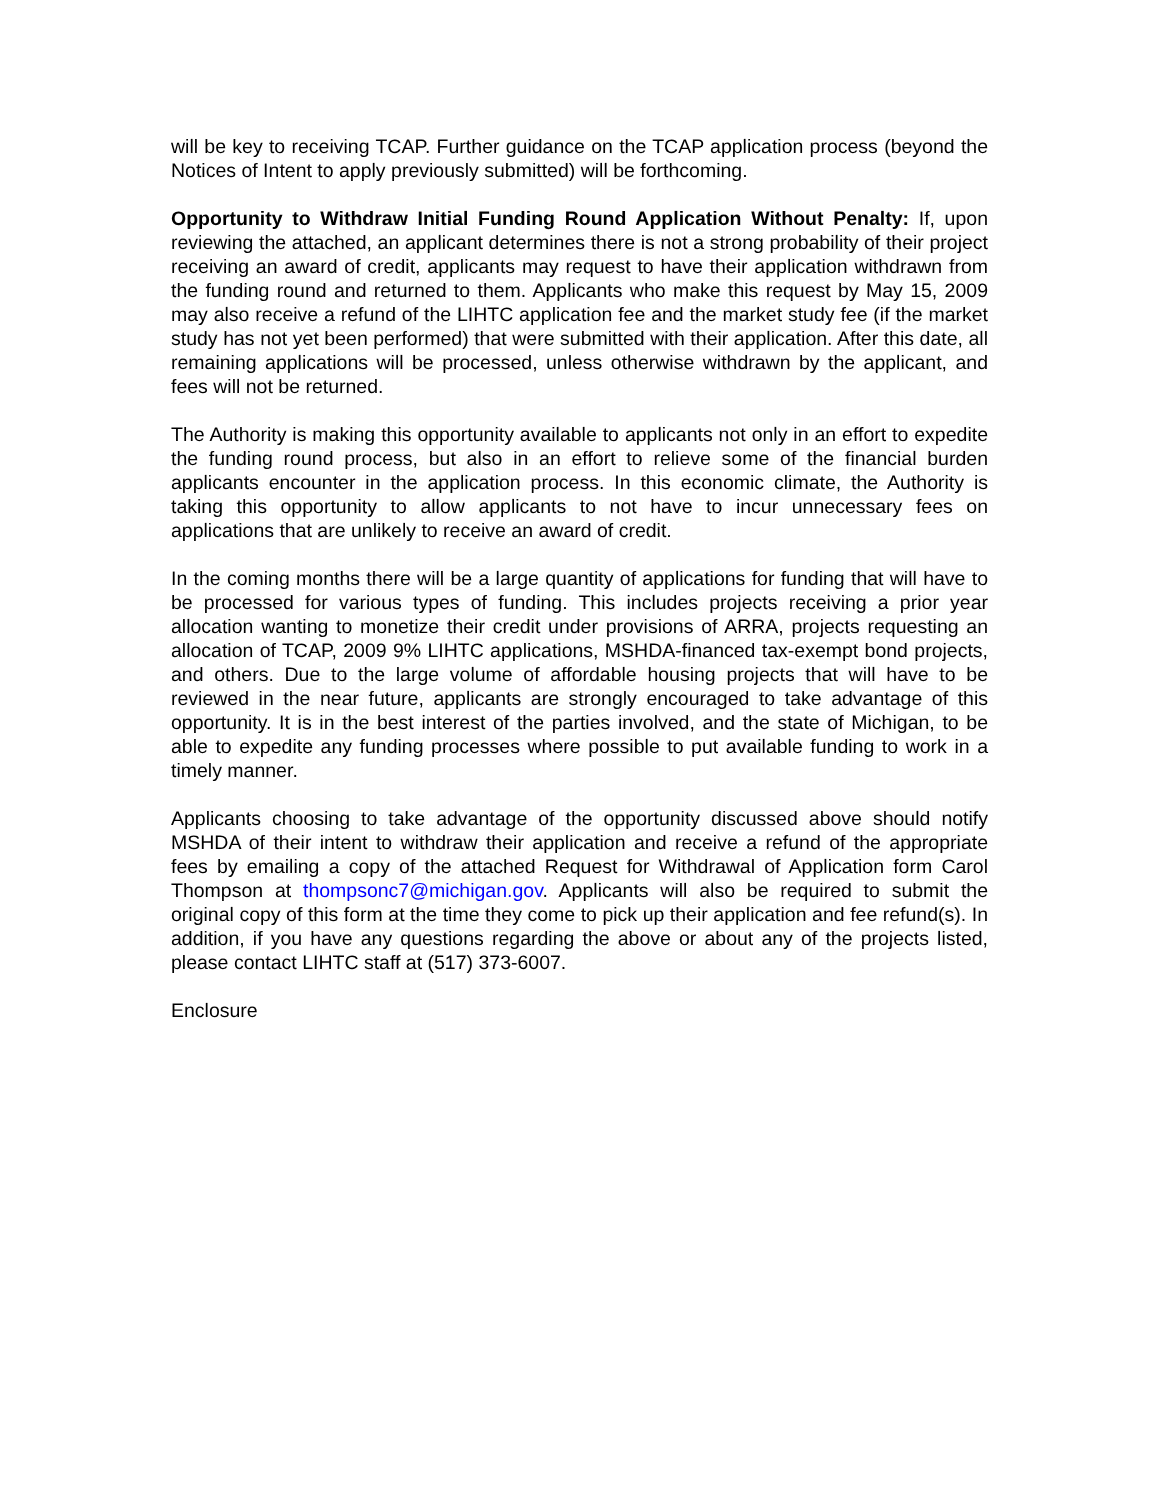will be key to receiving TCAP. Further guidance on the TCAP application process (beyond the Notices of Intent to apply previously submitted) will be forthcoming.
Opportunity to Withdraw Initial Funding Round Application Without Penalty: If, upon reviewing the attached, an applicant determines there is not a strong probability of their project receiving an award of credit, applicants may request to have their application withdrawn from the funding round and returned to them. Applicants who make this request by May 15, 2009 may also receive a refund of the LIHTC application fee and the market study fee (if the market study has not yet been performed) that were submitted with their application. After this date, all remaining applications will be processed, unless otherwise withdrawn by the applicant, and fees will not be returned.
The Authority is making this opportunity available to applicants not only in an effort to expedite the funding round process, but also in an effort to relieve some of the financial burden applicants encounter in the application process. In this economic climate, the Authority is taking this opportunity to allow applicants to not have to incur unnecessary fees on applications that are unlikely to receive an award of credit.
In the coming months there will be a large quantity of applications for funding that will have to be processed for various types of funding. This includes projects receiving a prior year allocation wanting to monetize their credit under provisions of ARRA, projects requesting an allocation of TCAP, 2009 9% LIHTC applications, MSHDA-financed tax-exempt bond projects, and others. Due to the large volume of affordable housing projects that will have to be reviewed in the near future, applicants are strongly encouraged to take advantage of this opportunity. It is in the best interest of the parties involved, and the state of Michigan, to be able to expedite any funding processes where possible to put available funding to work in a timely manner.
Applicants choosing to take advantage of the opportunity discussed above should notify MSHDA of their intent to withdraw their application and receive a refund of the appropriate fees by emailing a copy of the attached Request for Withdrawal of Application form Carol Thompson at thompsonc7@michigan.gov. Applicants will also be required to submit the original copy of this form at the time they come to pick up their application and fee refund(s). In addition, if you have any questions regarding the above or about any of the projects listed, please contact LIHTC staff at (517) 373-6007.
Enclosure